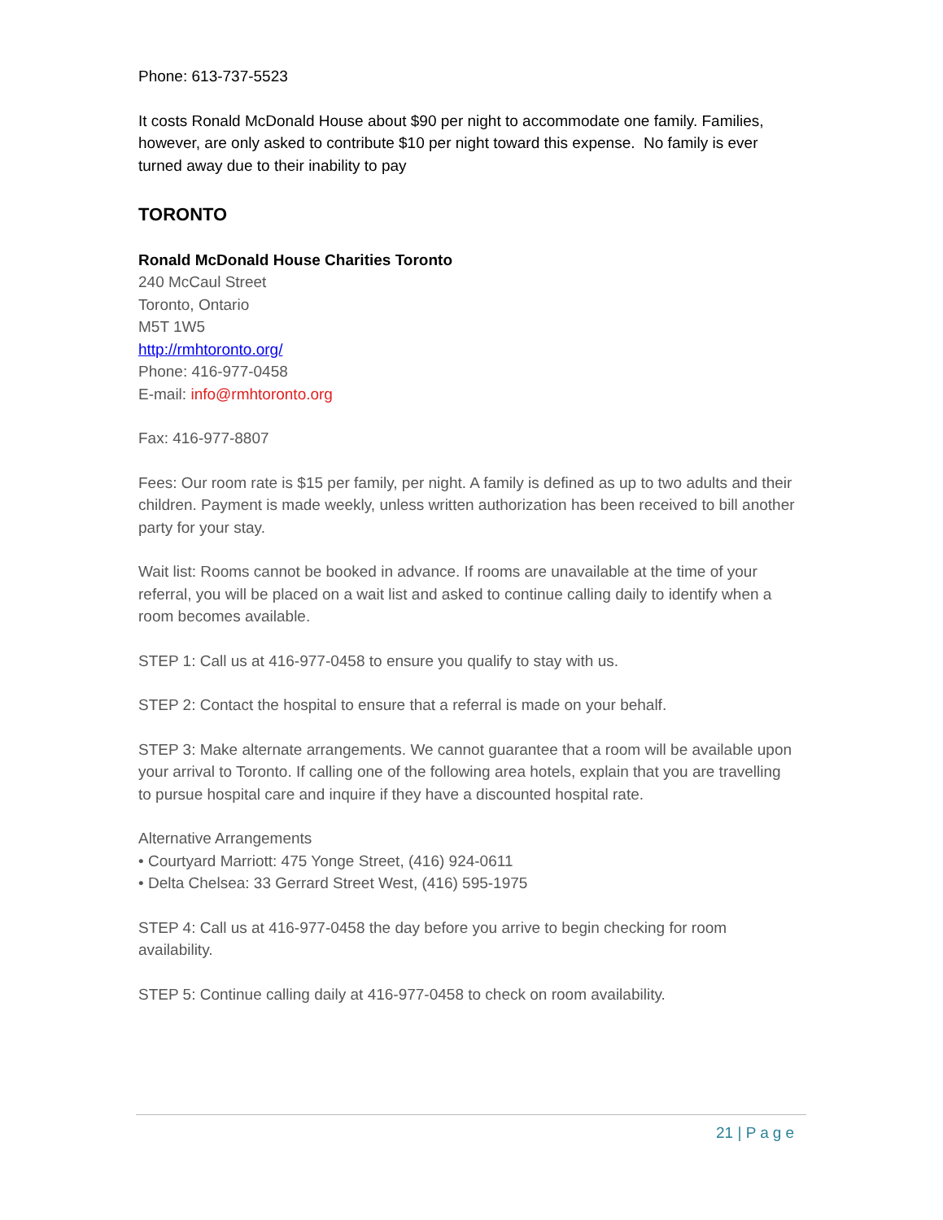Phone: 613-737-5523
It costs Ronald McDonald House about $90 per night to accommodate one family. Families, however, are only asked to contribute $10 per night toward this expense. No family is ever turned away due to their inability to pay
TORONTO
Ronald McDonald House Charities Toronto
240 McCaul Street
Toronto, Ontario
M5T 1W5
http://rmhtoronto.org/
Phone: 416-977-0458
E-mail: info@rmhtoronto.org
Fax: 416-977-8807
Fees: Our room rate is $15 per family, per night. A family is defined as up to two adults and their children. Payment is made weekly, unless written authorization has been received to bill another party for your stay.
Wait list: Rooms cannot be booked in advance. If rooms are unavailable at the time of your referral, you will be placed on a wait list and asked to continue calling daily to identify when a room becomes available.
STEP 1: Call us at 416-977-0458 to ensure you qualify to stay with us.
STEP 2: Contact the hospital to ensure that a referral is made on your behalf.
STEP 3: Make alternate arrangements. We cannot guarantee that a room will be available upon your arrival to Toronto. If calling one of the following area hotels, explain that you are travelling to pursue hospital care and inquire if they have a discounted hospital rate.
Alternative Arrangements
• Courtyard Marriott: 475 Yonge Street, (416) 924-0611
• Delta Chelsea: 33 Gerrard Street West, (416) 595-1975
STEP 4: Call us at 416-977-0458 the day before you arrive to begin checking for room availability.
STEP 5: Continue calling daily at 416-977-0458 to check on room availability.
21 | Page